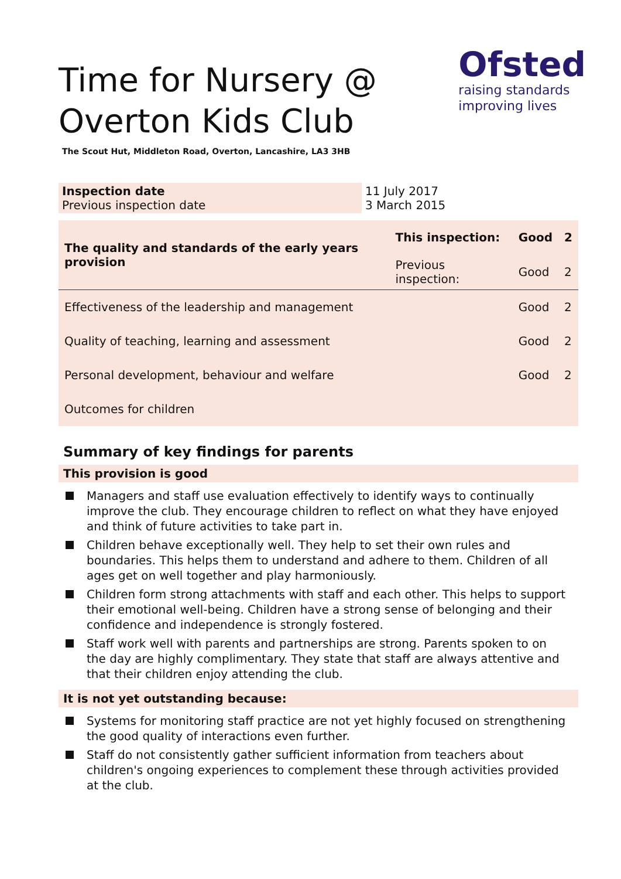Ofsted
raising standards
improving lives
Time for Nursery @
Overton Kids Club
The Scout Hut, Middleton Road, Overton, Lancashire, LA3 3HB
| Inspection date Previous inspection date | 11 July 2017 3 March 2015 |
| The quality and standards of the early years provision | This inspection: | Good | 2 |
| | Previous inspection: | Good | 2 |
| Effectiveness of the leadership and management | | Good | 2 |
| Quality of teaching, learning and assessment | | Good | 2 |
| Personal development, behaviour and welfare | | Good | 2 |
| Outcomes for children | | | |
Summary of key findings for parents
This provision is good
Managers and staff use evaluation effectively to identify ways to continually improve the club. They encourage children to reflect on what they have enjoyed and think of future activities to take part in.
Children behave exceptionally well. They help to set their own rules and boundaries. This helps them to understand and adhere to them. Children of all ages get on well together and play harmoniously.
Children form strong attachments with staff and each other. This helps to support their emotional well-being. Children have a strong sense of belonging and their confidence and independence is strongly fostered.
Staff work well with parents and partnerships are strong. Parents spoken to on the day are highly complimentary. They state that staff are always attentive and that their children enjoy attending the club.
It is not yet outstanding because:
Systems for monitoring staff practice are not yet highly focused on strengthening the good quality of interactions even further.
Staff do not consistently gather sufficient information from teachers about children's ongoing experiences to complement these through activities provided at the club.